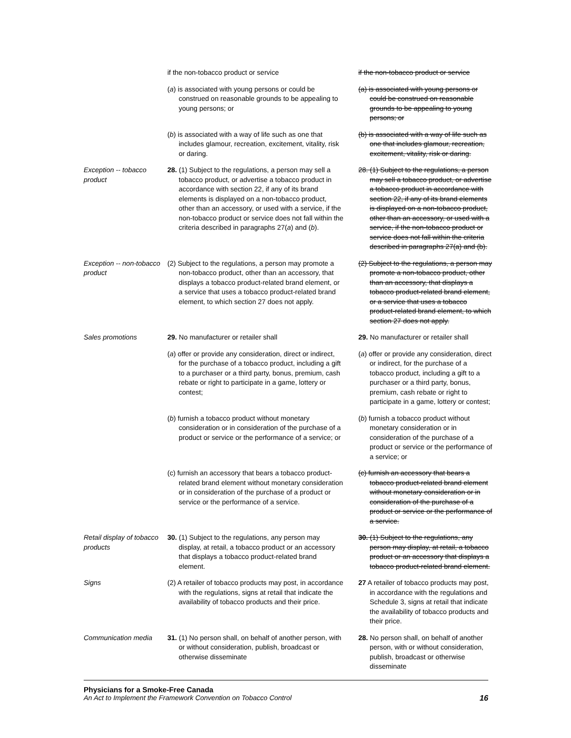| | if the non-tobacco product or service | if the non-tobacco product or service |
| | ( a ) is associated with young persons or could be construed on reasonable grounds to be appealing to young persons; or | (a) is associated with young persons or could be construed on reasonable grounds to be appealing to young persons; or |
| | ( b ) is associated with a way of life such as one that includes glamour, recreation, excitement, vitality, risk or daring. | (b) is associated with a way of life such as one that includes glamour, recreation, excitement, vitality, risk or daring. |
| Exception -- tobacco product | 28. (1) Subject to the regulations, a person may sell a tobacco product, or advertise a tobacco product in accordance with section 22, if any of its brand elements is displayed on a non-tobacco product, other than an accessory, or used with a service, if the non-tobacco product or service does not fall within the criteria described in paragraphs 27( a ) and ( b ). | 28. (1) Subject to the regulations, a person may sell a tobacco product, or advertise a tobacco product in accordance with section 22, if any of its brand elements is displayed on a non-tobacco product, other than an accessory, or used with a service, if the non-tobacco product or service does not fall within the criteria described in paragraphs 27(a) and (b). |
| Exception -- non-tobacco product | (2) Subject to the regulations, a person may promote a non-tobacco product, other than an accessory, that displays a tobacco product-related brand element, or a service that uses a tobacco product-related brand element, to which section 27 does not apply. | (2) Subject to the regulations, a person may promote a non-tobacco product, other than an accessory, that displays a tobacco product-related brand element, or a service that uses a tobacco product-related brand element, to which section 27 does not apply. |
| Sales promotions | 29. No manufacturer or retailer shall | 29. No manufacturer or retailer shall |
| | ( a ) offer or provide any consideration, direct or indirect, for the purchase of a tobacco product, including a gift to a purchaser or a third party, bonus, premium, cash rebate or right to participate in a game, lottery or contest; | ( a ) offer or provide any consideration, direct or indirect, for the purchase of a tobacco product, including a gift to a purchaser or a third party, bonus, premium, cash rebate or right to participate in a game, lottery or contest; |
| | ( b ) furnish a tobacco product without monetary consideration or in consideration of the purchase of a product or service or the performance of a service; or | ( b ) furnish a tobacco product without monetary consideration or in consideration of the purchase of a product or service or the performance of a service; or |
| | (c) furnish an accessory that bears a tobacco product-related brand element without monetary consideration or in consideration of the purchase of a product or service or the performance of a service. | (c) furnish an accessory that bears a tobacco product-related brand element without monetary consideration or in consideration of the purchase of a product or service or the performance of a service. |
| Retail display of tobacco products | 30. (1) Subject to the regulations, any person may display, at retail, a tobacco product or an accessory that displays a tobacco product-related brand element. | 30. (1) Subject to the regulations, any person may display, at retail, a tobacco product or an accessory that displays a tobacco product-related brand element. |
| Signs | (2) A retailer of tobacco products may post, in accordance with the regulations, signs at retail that indicate the availability of tobacco products and their price. | 27 A retailer of tobacco products may post, in accordance with the regulations and Schedule 3, signs at retail that indicate the availability of tobacco products and their price. |
| Communication media | 31. (1) No person shall, on behalf of another person, with or without consideration, publish, broadcast or otherwise disseminate | 28. No person shall, on behalf of another person, with or without consideration, publish, broadcast or otherwise disseminate |
Physicians for a Smoke-Free Canada
An Act to Implement the Framework Convention on Tobacco Control 16